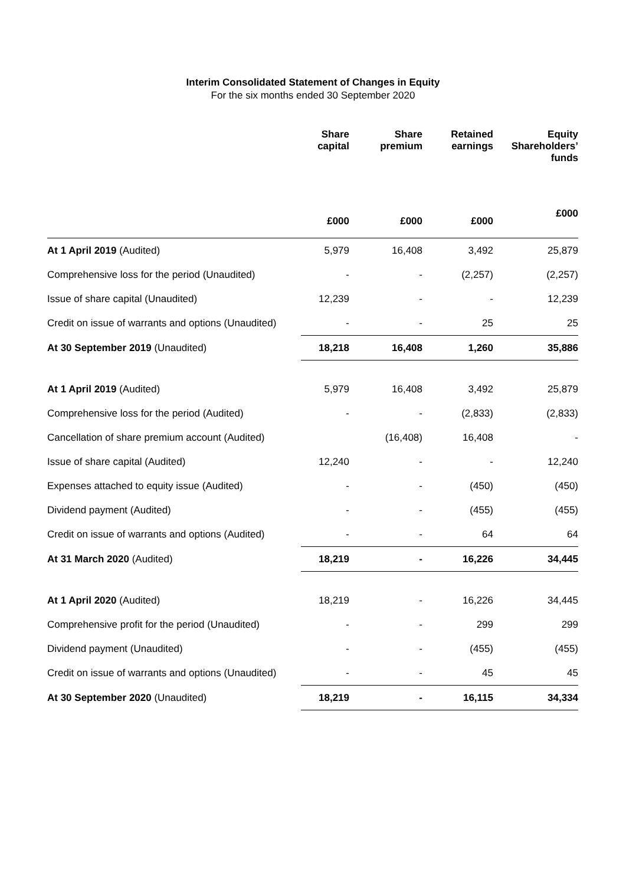Interim Consolidated Statement of Changes in Equity
For the six months ended 30 September 2020
| | Share capital | Share premium | Retained earnings | Equity Shareholders’ funds |
| --- | --- | --- | --- | --- |
| | £000 | £000 | £000 | £000 |
| At 1 April 2019 (Audited) | 5,979 | 16,408 | 3,492 | 25,879 |
| Comprehensive loss for the period (Unaudited) | - | - | (2,257) | (2,257) |
| Issue of share capital (Unaudited) | 12,239 | - | - | 12,239 |
| Credit on issue of warrants and options (Unaudited) | - | - | 25 | 25 |
| At 30 September 2019 (Unaudited) | 18,218 | 16,408 | 1,260 | 35,886 |
| At 1 April 2019 (Audited) | 5,979 | 16,408 | 3,492 | 25,879 |
| Comprehensive loss for the period (Audited) | - | - | (2,833) | (2,833) |
| Cancellation of share premium account (Audited) | | (16,408) | 16,408 | - |
| Issue of share capital (Audited) | 12,240 | - | - | 12,240 |
| Expenses attached to equity issue (Audited) | - | - | (450) | (450) |
| Dividend payment (Audited) | - | - | (455) | (455) |
| Credit on issue of warrants and options (Audited) | - | - | 64 | 64 |
| At 31 March 2020 (Audited) | 18,219 | - | 16,226 | 34,445 |
| At 1 April 2020 (Audited) | 18,219 | - | 16,226 | 34,445 |
| Comprehensive profit for the period (Unaudited) | - | - | 299 | 299 |
| Dividend payment (Unaudited) | - | - | (455) | (455) |
| Credit on issue of warrants and options (Unaudited) | - | - | 45 | 45 |
| At 30 September 2020 (Unaudited) | 18,219 | - | 16,115 | 34,334 |